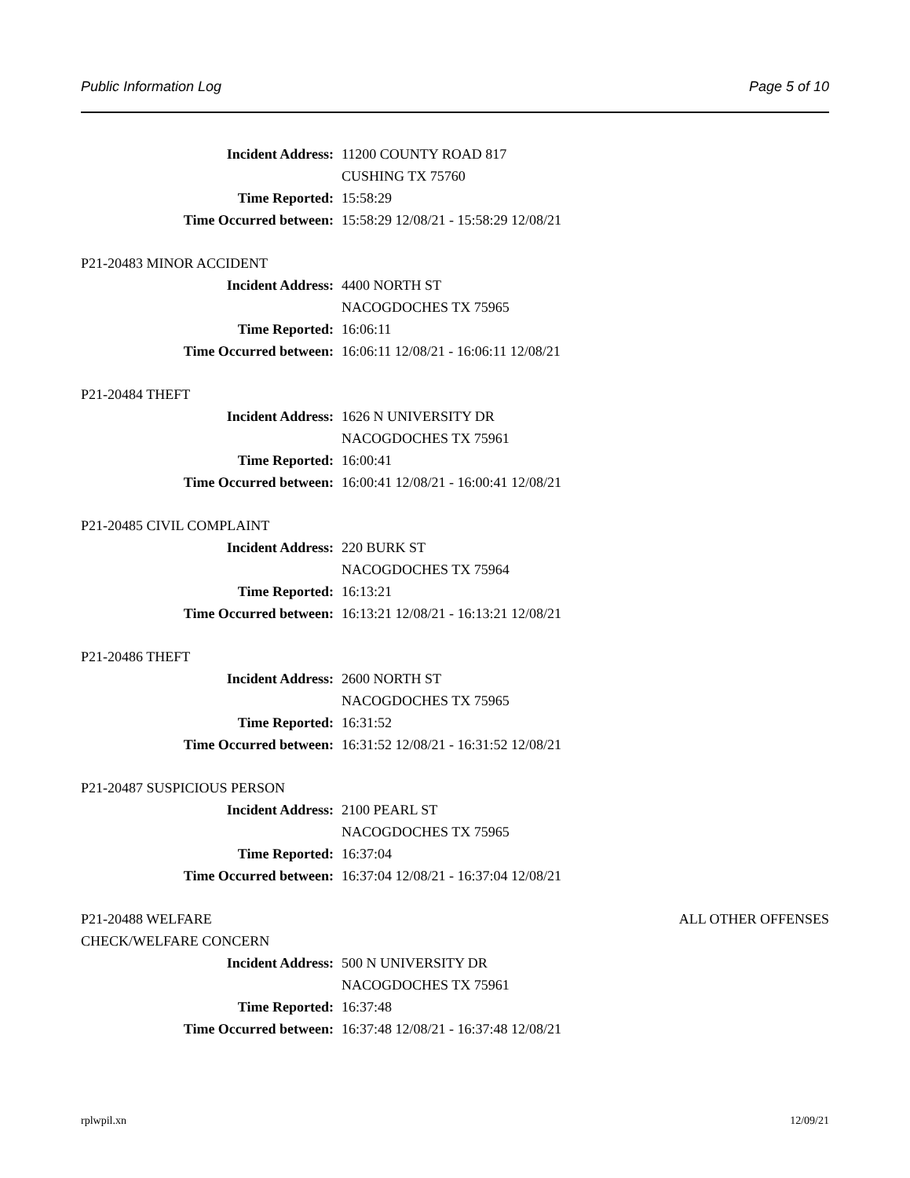Public Information Log Page 5 of 10
Incident Address: 11200 COUNTY ROAD 817
CUSHING TX 75760
Time Reported: 15:58:29
Time Occurred between: 15:58:29 12/08/21 - 15:58:29 12/08/21
P21-20483 MINOR ACCIDENT
Incident Address: 4400 NORTH ST
NACOGDOCHES TX 75965
Time Reported: 16:06:11
Time Occurred between: 16:06:11 12/08/21 - 16:06:11 12/08/21
P21-20484 THEFT
Incident Address: 1626 N UNIVERSITY DR
NACOGDOCHES TX 75961
Time Reported: 16:00:41
Time Occurred between: 16:00:41 12/08/21 - 16:00:41 12/08/21
P21-20485 CIVIL COMPLAINT
Incident Address: 220 BURK ST
NACOGDOCHES TX 75964
Time Reported: 16:13:21
Time Occurred between: 16:13:21 12/08/21 - 16:13:21 12/08/21
P21-20486 THEFT
Incident Address: 2600 NORTH ST
NACOGDOCHES TX 75965
Time Reported: 16:31:52
Time Occurred between: 16:31:52 12/08/21 - 16:31:52 12/08/21
P21-20487 SUSPICIOUS PERSON
Incident Address: 2100 PEARL ST
NACOGDOCHES TX 75965
Time Reported: 16:37:04
Time Occurred between: 16:37:04 12/08/21 - 16:37:04 12/08/21
P21-20488 WELFARE ALL OTHER OFFENSES
CHECK/WELFARE CONCERN
Incident Address: 500 N UNIVERSITY DR
NACOGDOCHES TX 75961
Time Reported: 16:37:48
Time Occurred between: 16:37:48 12/08/21 - 16:37:48 12/08/21
rplwpil.xn 12/09/21